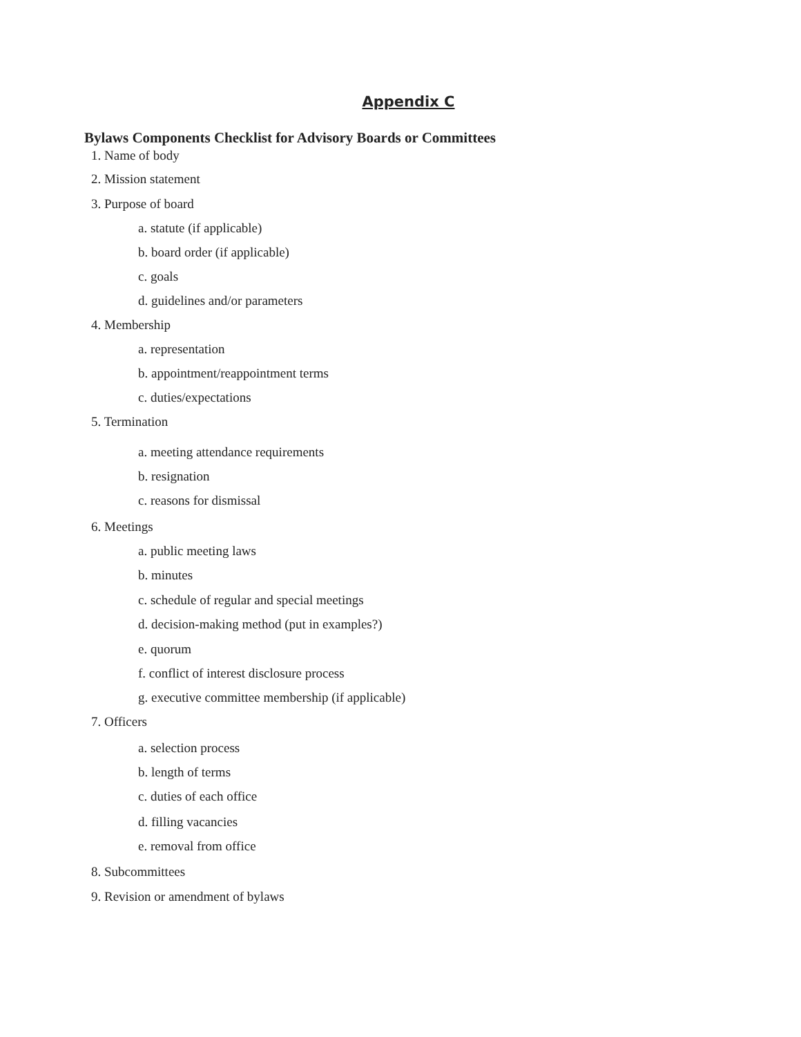Appendix C
Bylaws Components Checklist for Advisory Boards or Committees
1. Name of body
2. Mission statement
3. Purpose of board
a. statute (if applicable)
b. board order (if applicable)
c. goals
d. guidelines and/or parameters
4. Membership
a. representation
b. appointment/reappointment terms
c. duties/expectations
5. Termination
a. meeting attendance requirements
b. resignation
c. reasons for dismissal
6. Meetings
a. public meeting laws
b. minutes
c. schedule of regular and special meetings
d. decision-making method (put in examples?)
e. quorum
f. conflict of interest disclosure process
g. executive committee membership (if applicable)
7. Officers
a. selection process
b. length of terms
c. duties of each office
d. filling vacancies
e. removal from office
8. Subcommittees
9. Revision or amendment of bylaws